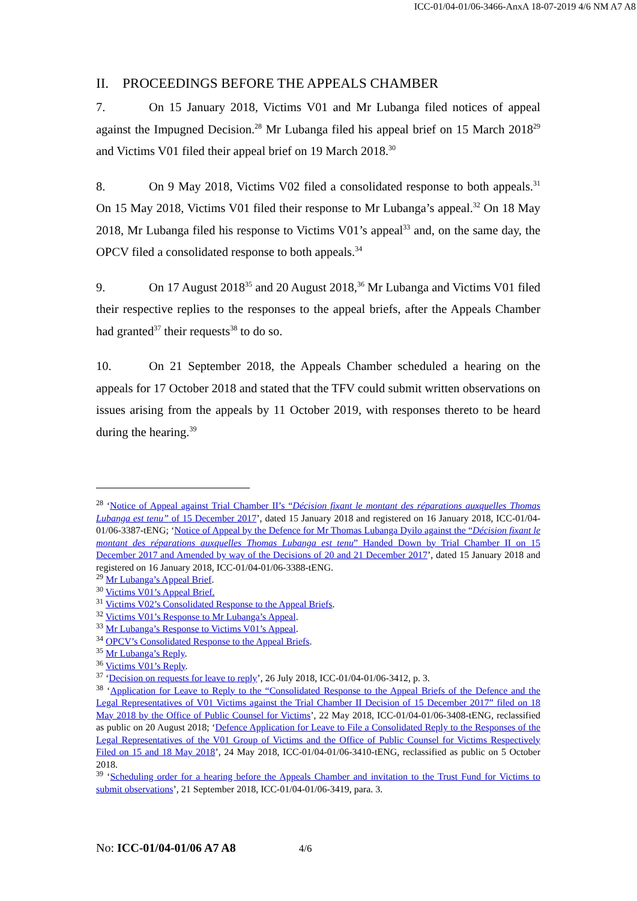ICC-01/04-01/06-3466-AnxA 18-07-2019 4/6 NM A7 A8
II. PROCEEDINGS BEFORE THE APPEALS CHAMBER
7. On 15 January 2018, Victims V01 and Mr Lubanga filed notices of appeal against the Impugned Decision.<sup>28</sup> Mr Lubanga filed his appeal brief on 15 March 2018<sup>29</sup> and Victims V01 filed their appeal brief on 19 March 2018.<sup>30</sup>
8. On 9 May 2018, Victims V02 filed a consolidated response to both appeals.<sup>31</sup> On 15 May 2018, Victims V01 filed their response to Mr Lubanga’s appeal.<sup>32</sup> On 18 May 2018, Mr Lubanga filed his response to Victims V01’s appeal<sup>33</sup> and, on the same day, the OPCV filed a consolidated response to both appeals.<sup>34</sup>
9. On 17 August 2018<sup>35</sup> and 20 August 2018,<sup>36</sup> Mr Lubanga and Victims V01 filed their respective replies to the responses to the appeal briefs, after the Appeals Chamber had granted<sup>37</sup> their requests<sup>38</sup> to do so.
10. On 21 September 2018, the Appeals Chamber scheduled a hearing on the appeals for 17 October 2018 and stated that the TFV could submit written observations on issues arising from the appeals by 11 October 2019, with responses thereto to be heard during the hearing.<sup>39</sup>
<sup>28</sup> ‘Notice of Appeal against Trial Chamber II’s “Décision fixant le montant des réparations auxquelles Thomas Lubanga est tenu” of 15 December 2017’, dated 15 January 2018 and registered on 16 January 2018, ICC-01/04-01/06-3387-tENG; ‘Notice of Appeal by the Defence for Mr Thomas Lubanga Dyilo against the “Décision fixant le montant des réparations auxquelles Thomas Lubanga est tenu” Handed Down by Trial Chamber II on 15 December 2017 and Amended by way of the Decisions of 20 and 21 December 2017’, dated 15 January 2018 and registered on 16 January 2018, ICC-01/04-01/06-3388-tENG.
<sup>29</sup> Mr Lubanga’s Appeal Brief.
<sup>30</sup> Victims V01’s Appeal Brief.
<sup>31</sup> Victims V02’s Consolidated Response to the Appeal Briefs.
<sup>32</sup> Victims V01’s Response to Mr Lubanga’s Appeal.
<sup>33</sup> Mr Lubanga’s Response to Victims V01’s Appeal.
<sup>34</sup> OPCV’s Consolidated Response to the Appeal Briefs.
<sup>35</sup> Mr Lubanga’s Reply.
<sup>36</sup> Victims V01’s Reply.
<sup>37</sup> ‘Decision on requests for leave to reply’, 26 July 2018, ICC-01/04-01/06-3412, p. 3.
<sup>38</sup> ‘Application for Leave to Reply to the “Consolidated Response to the Appeal Briefs of the Defence and the Legal Representatives of V01 Victims against the Trial Chamber II Decision of 15 December 2017” filed on 18 May 2018 by the Office of Public Counsel for Victims’, 22 May 2018, ICC-01/04-01/06-3408-tENG, reclassified as public on 20 August 2018; ‘Defence Application for Leave to File a Consolidated Reply to the Responses of the Legal Representatives of the V01 Group of Victims and the Office of Public Counsel for Victims Respectively Filed on 15 and 18 May 2018’, 24 May 2018, ICC-01/04-01/06-3410-tENG, reclassified as public on 5 October 2018.
<sup>39</sup> ‘Scheduling order for a hearing before the Appeals Chamber and invitation to the Trust Fund for Victims to submit observations’, 21 September 2018, ICC-01/04-01/06-3419, para. 3.
No: ICC-01/04-01/06 A7 A8 4/6